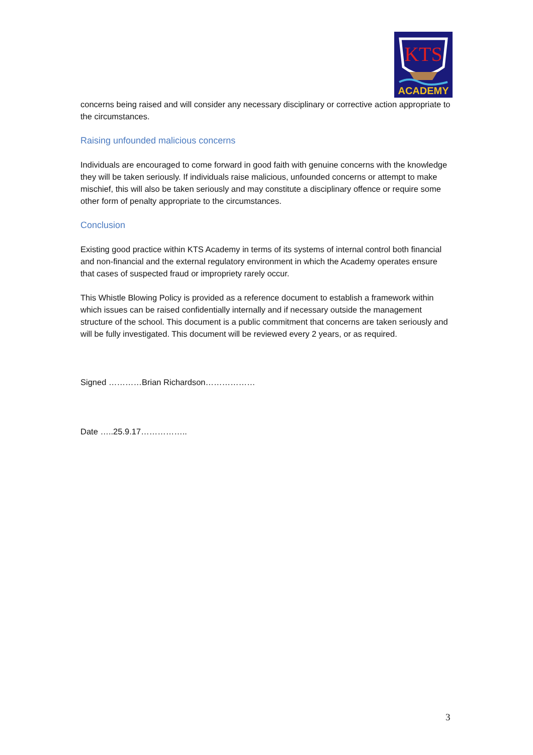KTS
ACADEMY
concerns being raised and will consider any necessary disciplinary or corrective action appropriate to the circumstances.
Raising unfounded malicious concerns
Individuals are encouraged to come forward in good faith with genuine concerns with the knowledge they will be taken seriously. If individuals raise malicious, unfounded concerns or attempt to make mischief, this will also be taken seriously and may constitute a disciplinary offence or require some other form of penalty appropriate to the circumstances.
Conclusion
Existing good practice within KTS Academy in terms of its systems of internal control both financial and non-financial and the external regulatory environment in which the Academy operates ensure that cases of suspected fraud or impropriety rarely occur.
This Whistle Blowing Policy is provided as a reference document to establish a framework within which issues can be raised confidentially internally and if necessary outside the management structure of the school. This document is a public commitment that concerns are taken seriously and will be fully investigated. This document will be reviewed every 2 years, or as required.
Signed …………Brian Richardson………………
Date …..25.9.17……………..
3